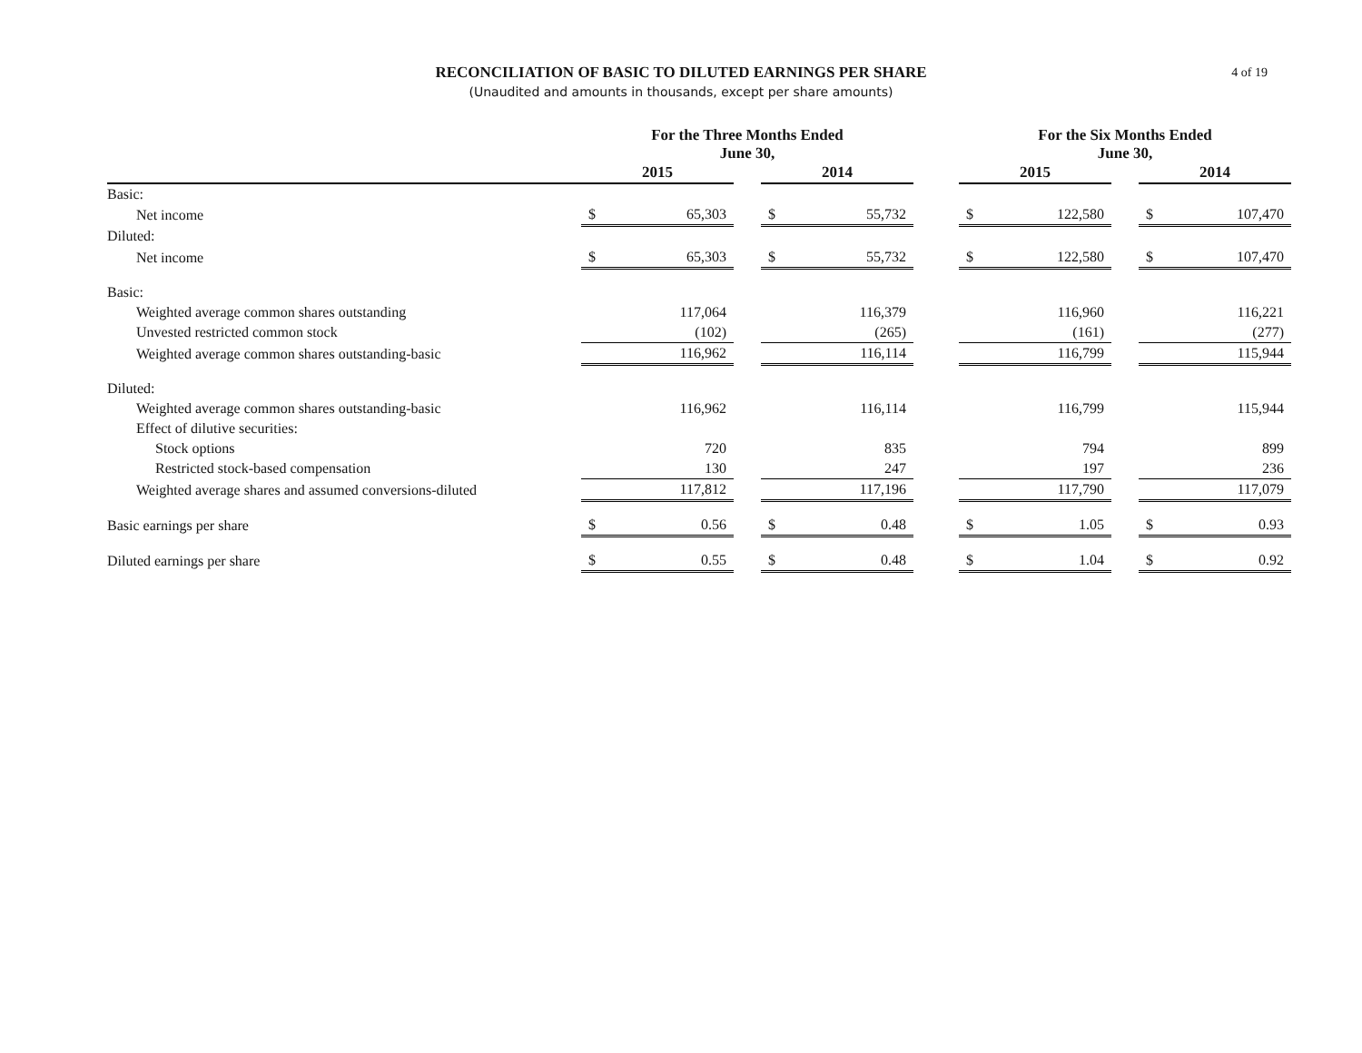RECONCILIATION OF BASIC TO DILUTED EARNINGS PER SHARE
(Unaudited and amounts in thousands, except per share amounts)
4 of 19
| | For the Three Months Ended June 30, | | | | | | For the Six Months Ended June 30, | | | | |
| --- | --- | --- | --- | --- | --- | --- | --- | --- | --- | --- | --- |
| | 2015 | | | 2014 | | | 2015 | | | 2014 | |
| Basic: | | | | | | | | | | | |
| Net income | $ | 65,303 | | $ | 55,732 | | $ | 122,580 | | $ | 107,470 |
| Diluted: | | | | | | | | | | | |
| Net income | $ | 65,303 | | $ | 55,732 | | $ | 122,580 | | $ | 107,470 |
| Basic: | | | | | | | | | | | |
| Weighted average common shares outstanding | | 117,064 | | | 116,379 | | | 116,960 | | | 116,221 |
| Unvested restricted common stock | | (102) | | | (265) | | | (161) | | | (277) |
| Weighted average common shares outstanding-basic | | 116,962 | | | 116,114 | | | 116,799 | | | 115,944 |
| Diluted: | | | | | | | | | | | |
| Weighted average common shares outstanding-basic | | 116,962 | | | 116,114 | | | 116,799 | | | 115,944 |
| Effect of dilutive securities: | | | | | | | | | | | |
| Stock options | | 720 | | | 835 | | | 794 | | | 899 |
| Restricted stock-based compensation | | 130 | | | 247 | | | 197 | | | 236 |
| Weighted average shares and assumed conversions-diluted | | 117,812 | | | 117,196 | | | 117,790 | | | 117,079 |
| Basic earnings per share | $ | 0.56 | | $ | 0.48 | | $ | 1.05 | | $ | 0.93 |
| Diluted earnings per share | $ | 0.55 | | $ | 0.48 | | $ | 1.04 | | $ | 0.92 |